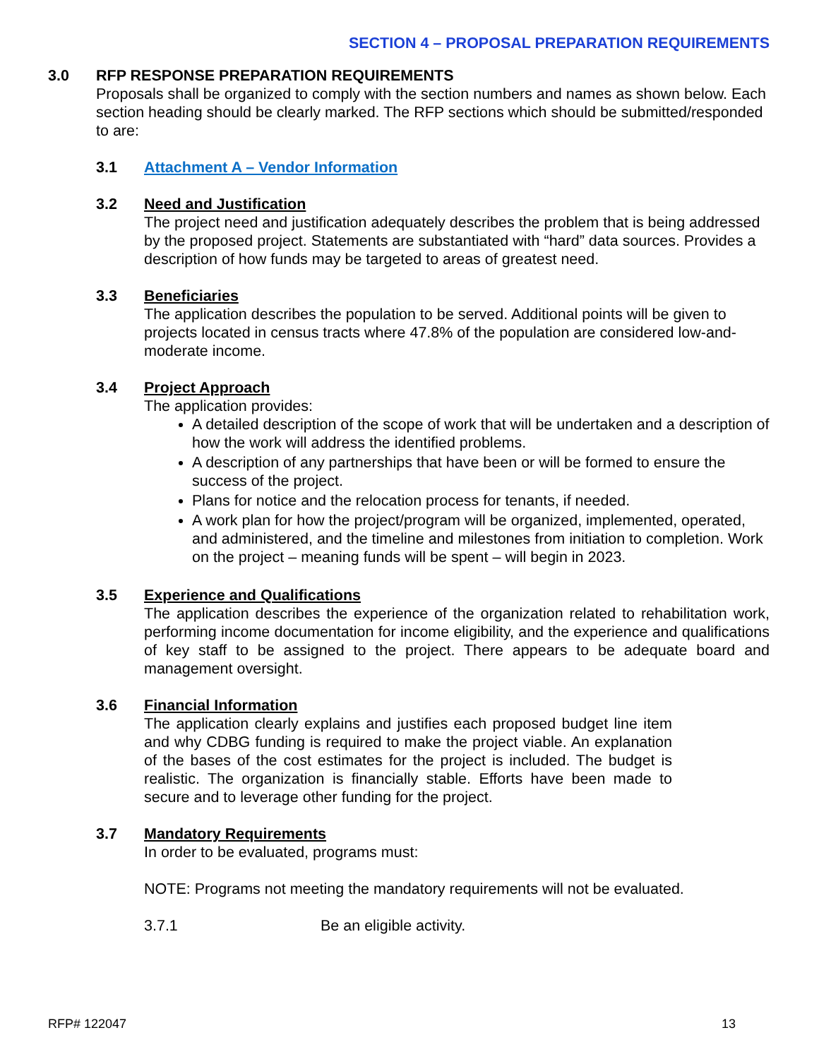SECTION 4 – PROPOSAL PREPARATION REQUIREMENTS
3.0 RFP RESPONSE PREPARATION REQUIREMENTS
Proposals shall be organized to comply with the section numbers and names as shown below. Each section heading should be clearly marked. The RFP sections which should be submitted/responded to are:
3.1 Attachment A – Vendor Information
3.2 Need and Justification
The project need and justification adequately describes the problem that is being addressed by the proposed project. Statements are substantiated with “hard” data sources. Provides a description of how funds may be targeted to areas of greatest need.
3.3 Beneficiaries
The application describes the population to be served. Additional points will be given to projects located in census tracts where 47.8% of the population are considered low-and-moderate income.
3.4 Project Approach
The application provides:
A detailed description of the scope of work that will be undertaken and a description of how the work will address the identified problems.
A description of any partnerships that have been or will be formed to ensure the success of the project.
Plans for notice and the relocation process for tenants, if needed.
A work plan for how the project/program will be organized, implemented, operated, and administered, and the timeline and milestones from initiation to completion. Work on the project – meaning funds will be spent – will begin in 2023.
3.5 Experience and Qualifications
The application describes the experience of the organization related to rehabilitation work, performing income documentation for income eligibility, and the experience and qualifications of key staff to be assigned to the project. There appears to be adequate board and management oversight.
3.6 Financial Information
The application clearly explains and justifies each proposed budget line item and why CDBG funding is required to make the project viable. An explanation of the bases of the cost estimates for the project is included. The budget is realistic. The organization is financially stable. Efforts have been made to secure and to leverage other funding for the project.
3.7 Mandatory Requirements
In order to be evaluated, programs must:
NOTE: Programs not meeting the mandatory requirements will not be evaluated.
3.7.1 Be an eligible activity.
RFP# 122047 13